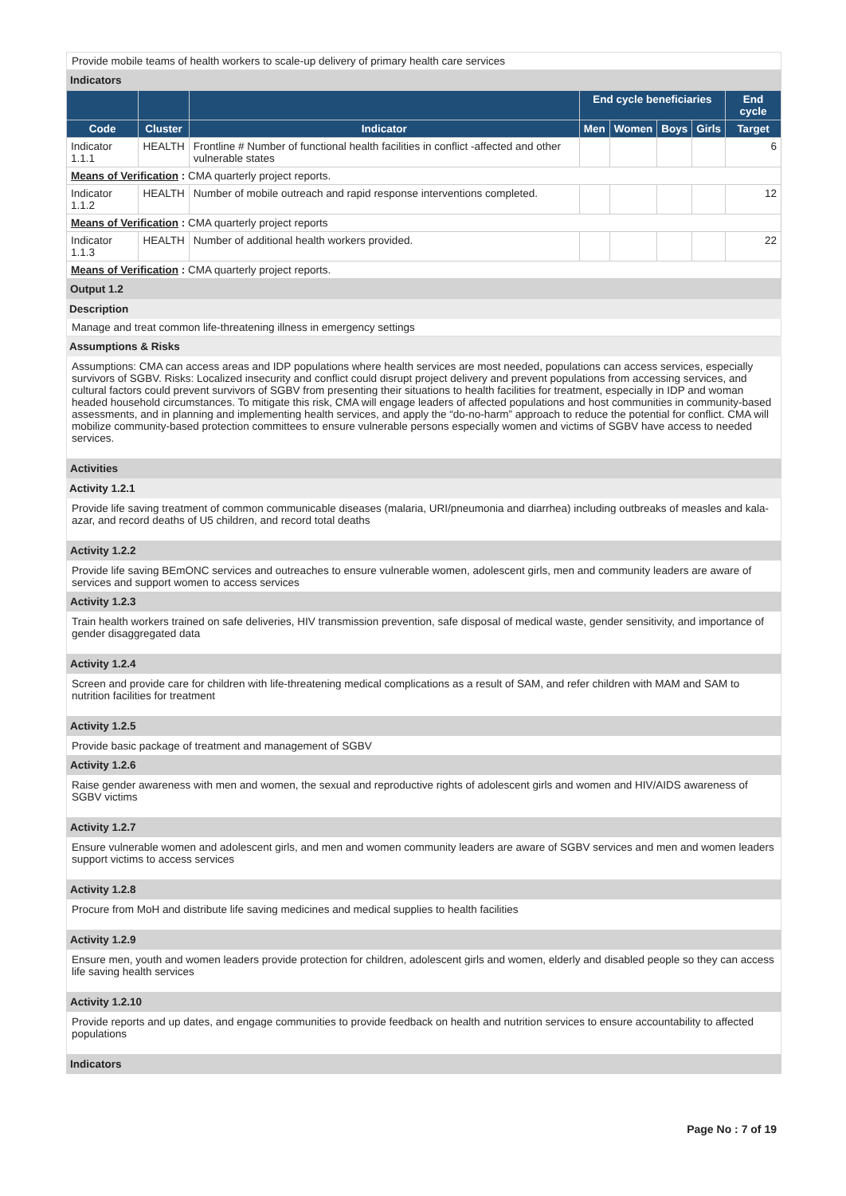Provide mobile teams of health workers to scale-up delivery of primary health care services
Indicators
| | | | End cycle beneficiaries | | | | End cycle |
| --- | --- | --- | --- | --- | --- | --- | --- |
| Code | Cluster | Indicator | Men | Women | Boys | Girls | Target |
| Indicator 1.1.1 | HEALTH | Frontline # Number of functional health facilities in conflict -affected and other vulnerable states | | | | | 6 |
| Means of Verification : CMA quarterly project reports. | | | | | | | |
| Indicator 1.1.2 | HEALTH | Number of mobile outreach and rapid response interventions completed. | | | | | 12 |
| Means of Verification : CMA quarterly project reports | | | | | | | |
| Indicator 1.1.3 | HEALTH | Number of additional health workers provided. | | | | | 22 |
| Means of Verification : CMA quarterly project reports. | | | | | | | |
Output 1.2
Description
Manage and treat common life-threatening illness in emergency settings
Assumptions & Risks
Assumptions: CMA can access areas and IDP populations where health services are most needed, populations can access services, especially survivors of SGBV. Risks: Localized insecurity and conflict could disrupt project delivery and prevent populations from accessing services, and cultural factors could prevent survivors of SGBV from presenting their situations to health facilities for treatment, especially in IDP and woman headed household circumstances. To mitigate this risk, CMA will engage leaders of affected populations and host communities in community-based assessments, and in planning and implementing health services, and apply the “do-no-harm” approach to reduce the potential for conflict. CMA will mobilize community-based protection committees to ensure vulnerable persons especially women and victims of SGBV have access to needed services.
Activities
Activity 1.2.1
Provide life saving treatment of common communicable diseases (malaria, URI/pneumonia and diarrhea) including outbreaks of measles and kala-azar, and record deaths of U5 children, and record total deaths
Activity 1.2.2
Provide life saving BEmONC services and outreaches to ensure vulnerable women, adolescent girls, men and community leaders are aware of services and support women to access services
Activity 1.2.3
Train health workers trained on safe deliveries, HIV transmission prevention, safe disposal of medical waste, gender sensitivity, and importance of gender disaggregated data
Activity 1.2.4
Screen and provide care for children with life-threatening medical complications as a result of SAM, and refer children with MAM and SAM to nutrition facilities for treatment
Activity 1.2.5
Provide basic package of treatment and management of SGBV
Activity 1.2.6
Raise gender awareness with men and women, the sexual and reproductive rights of adolescent girls and women and HIV/AIDS awareness of SGBV victims
Activity 1.2.7
Ensure vulnerable women and adolescent girls, and men and women community leaders are aware of SGBV services and men and women leaders support victims to access services
Activity 1.2.8
Procure from MoH and distribute life saving medicines and medical supplies to health facilities
Activity 1.2.9
Ensure men, youth and women leaders provide protection for children, adolescent girls and women, elderly and disabled people so they can access life saving health services
Activity 1.2.10
Provide reports and up dates, and engage communities to provide feedback on health and nutrition services to ensure accountability to affected populations
Indicators
Page No : 7 of 19